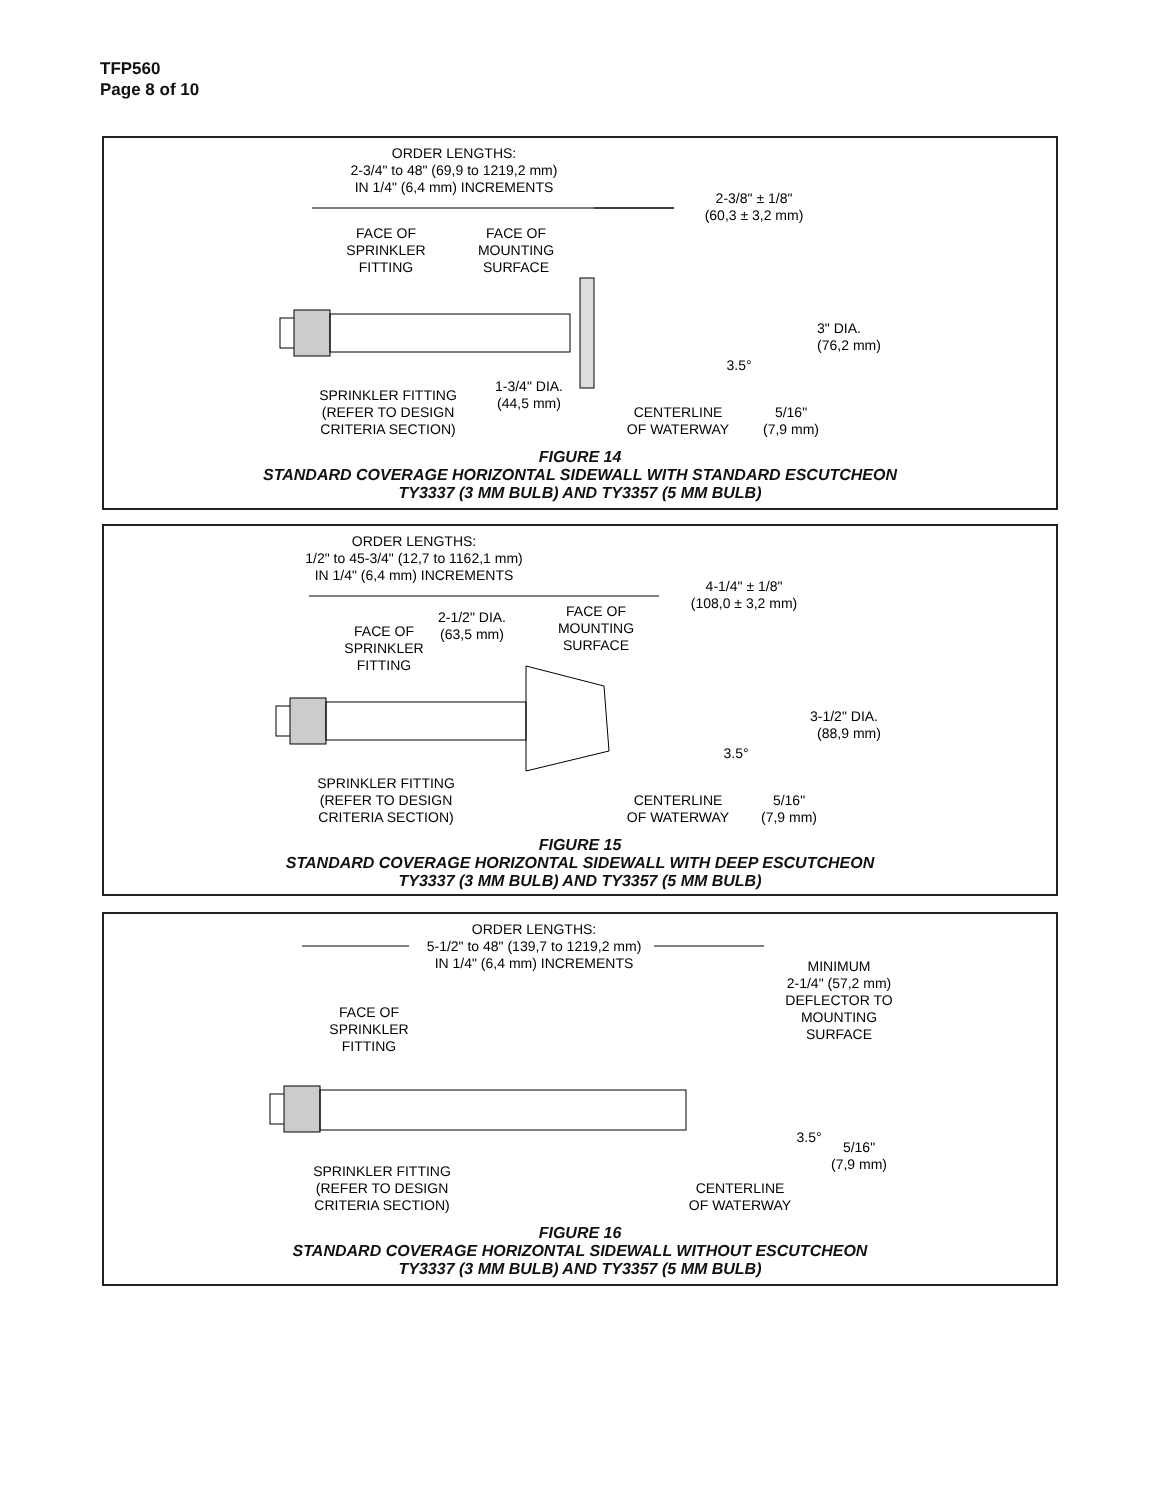TFP560
Page 8 of 10
ORDER LENGTHS:
2-3/4" to 48" (69,9 to 1219,2 mm)
IN 1/4" (6,4 mm) INCREMENTS
2-3/8" ± 1/8"
(60,3 ± 3,2 mm)
FACE OF
SPRINKLER
FITTING
FACE OF
MOUNTING
SURFACE
3" DIA.
(76,2 mm)
3.5°
SPRINKLER FITTING
(REFER TO DESIGN
CRITERIA SECTION)
1-3/4" DIA.
(44,5 mm)
CENTERLINE
OF WATERWAY
5/16"
(7,9 mm)
FIGURE 14
STANDARD COVERAGE HORIZONTAL SIDEWALL WITH STANDARD ESCUTCHEON
TY3337 (3 MM BULB) AND TY3357 (5 MM BULB)
ORDER LENGTHS:
1/2" to 45-3/4" (12,7 to 1162,1 mm)
IN 1/4" (6,4 mm) INCREMENTS
4-1/4" ± 1/8"
(108,0 ± 3,2 mm)
2-1/2" DIA.
(63,5 mm)
FACE OF
MOUNTING
SURFACE
FACE OF
SPRINKLER
FITTING
3-1/2" DIA.
(88,9 mm)
3.5°
SPRINKLER FITTING
(REFER TO DESIGN
CRITERIA SECTION)
CENTERLINE
OF WATERWAY
5/16"
(7,9 mm)
FIGURE 15
STANDARD COVERAGE HORIZONTAL SIDEWALL WITH DEEP ESCUTCHEON
TY3337 (3 MM BULB) AND TY3357 (5 MM BULB)
ORDER LENGTHS:
5-1/2" to 48" (139,7 to 1219,2 mm)
IN 1/4" (6,4 mm) INCREMENTS
MINIMUM
2-1/4" (57,2 mm)
DEFLECTOR TO
MOUNTING
SURFACE
FACE OF
SPRINKLER
FITTING
3.5°
5/16"
(7,9 mm)
SPRINKLER FITTING
(REFER TO DESIGN
CRITERIA SECTION)
CENTERLINE
OF WATERWAY
FIGURE 16
STANDARD COVERAGE HORIZONTAL SIDEWALL WITHOUT ESCUTCHEON
TY3337 (3 MM BULB) AND TY3357 (5 MM BULB)